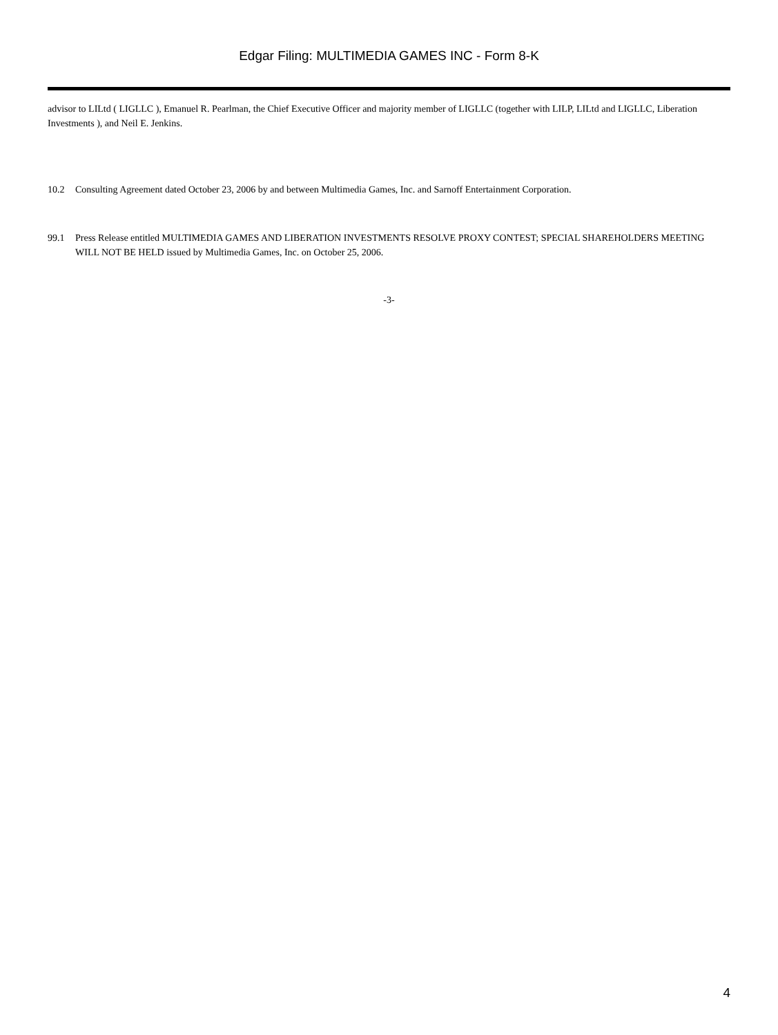Edgar Filing: MULTIMEDIA GAMES INC - Form 8-K
advisor to LILtd ( LIGLLC ), Emanuel R. Pearlman, the Chief Executive Officer and majority member of LIGLLC (together with LILP, LILtd and LIGLLC, Liberation Investments ), and Neil E. Jenkins.
10.2 Consulting Agreement dated October 23, 2006 by and between Multimedia Games, Inc. and Sarnoff Entertainment Corporation.
99.1 Press Release entitled MULTIMEDIA GAMES AND LIBERATION INVESTMENTS RESOLVE PROXY CONTEST; SPECIAL SHAREHOLDERS MEETING WILL NOT BE HELD issued by Multimedia Games, Inc. on October 25, 2006.
-3-
4